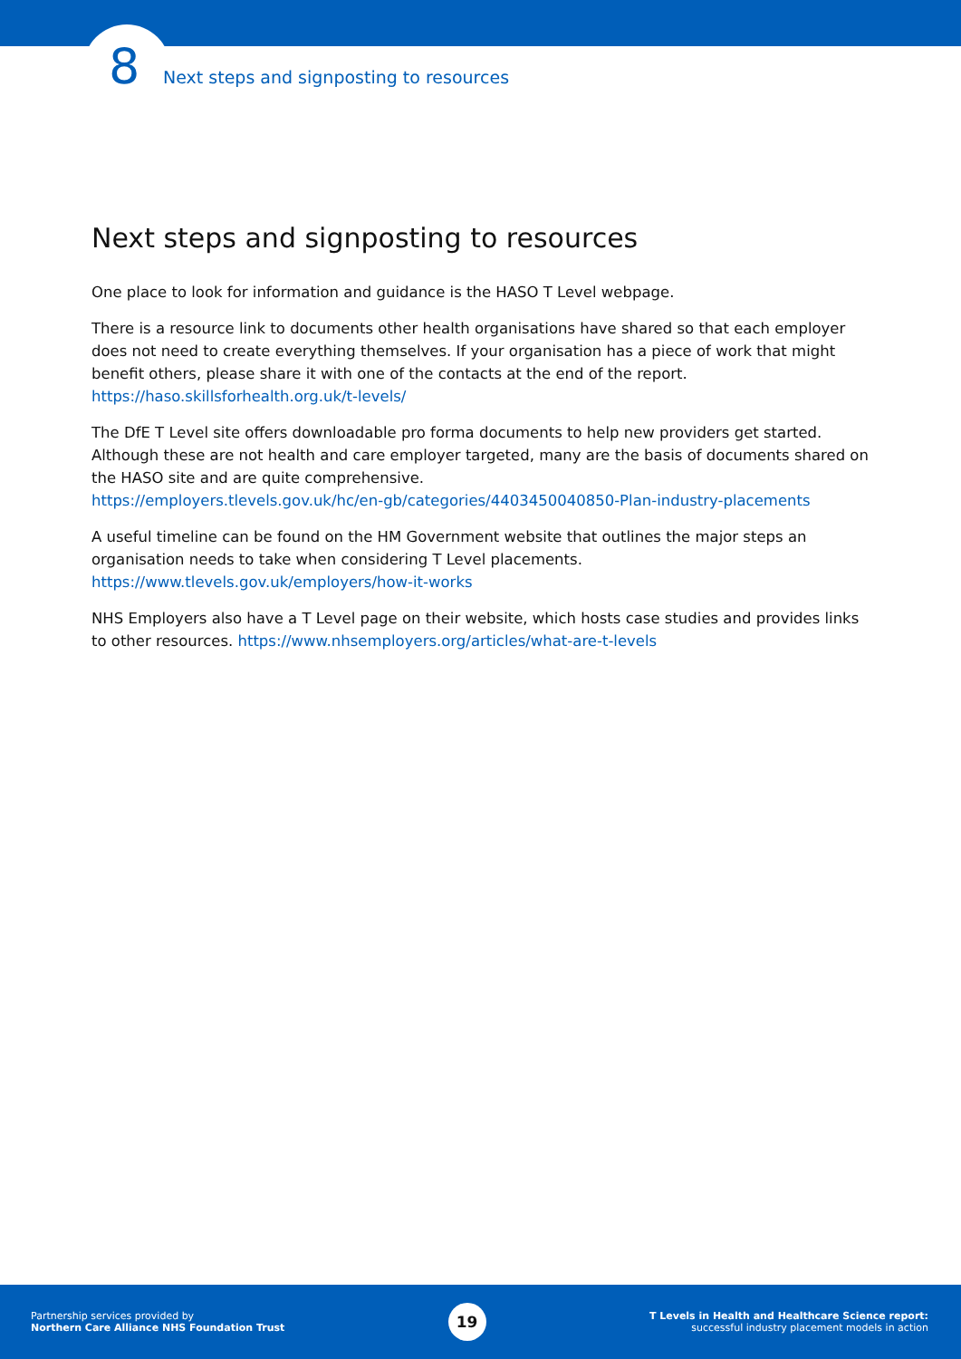8 Next steps and signposting to resources
Next steps and signposting to resources
One place to look for information and guidance is the HASO T Level webpage.
There is a resource link to documents other health organisations have shared so that each employer does not need to create everything themselves. If your organisation has a piece of work that might benefit others, please share it with one of the contacts at the end of the report.
https://haso.skillsforhealth.org.uk/t-levels/
The DfE T Level site offers downloadable pro forma documents to help new providers get started. Although these are not health and care employer targeted, many are the basis of documents shared on the HASO site and are quite comprehensive.
https://employers.tlevels.gov.uk/hc/en-gb/categories/4403450040850-Plan-industry-placements
A useful timeline can be found on the HM Government website that outlines the major steps an organisation needs to take when considering T Level placements.
https://www.tlevels.gov.uk/employers/how-it-works
NHS Employers also have a T Level page on their website, which hosts case studies and provides links to other resources. https://www.nhsemployers.org/articles/what-are-t-levels
Partnership services provided by
Northern Care Alliance NHS Foundation Trust
19
T Levels in Health and Healthcare Science report:
successful industry placement models in action